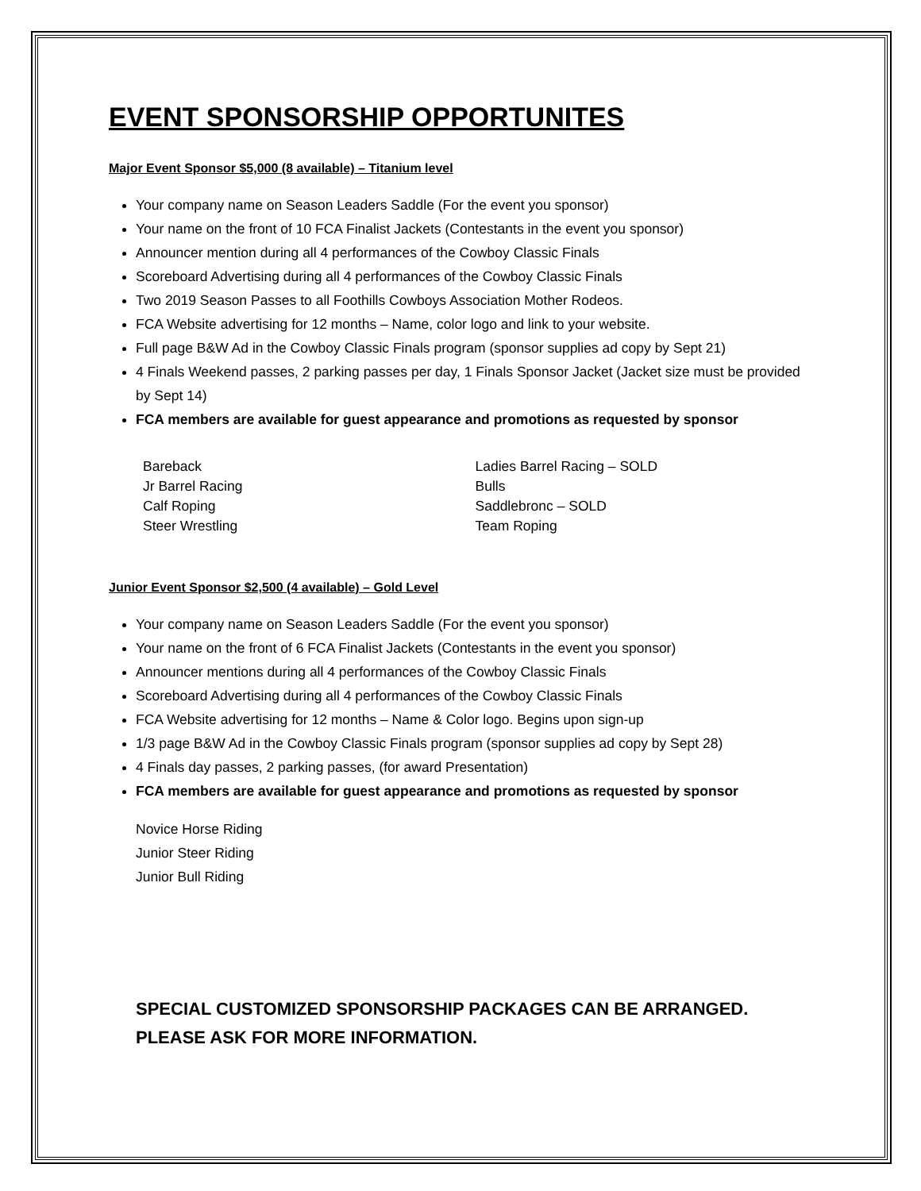EVENT SPONSORSHIP OPPORTUNITES
Major Event Sponsor $5,000 (8 available) – Titanium level
Your company name on Season Leaders Saddle (For the event you sponsor)
Your name on the front of 10 FCA Finalist Jackets (Contestants in the event you sponsor)
Announcer mention during all 4 performances of the Cowboy Classic Finals
Scoreboard Advertising during all 4 performances of the Cowboy Classic Finals
Two 2019 Season Passes to all Foothills Cowboys Association Mother Rodeos.
FCA Website advertising for 12 months – Name, color logo and link to your website.
Full page B&W Ad in the Cowboy Classic Finals program (sponsor supplies ad copy by Sept 21)
4 Finals Weekend passes, 2 parking passes per day, 1 Finals Sponsor Jacket (Jacket size must be provided by Sept 14)
FCA members are available for guest appearance and promotions as requested by sponsor
Bareback
Jr Barrel Racing
Calf Roping
Steer Wrestling
Ladies Barrel Racing – SOLD
Bulls
Saddlebronc – SOLD
Team Roping
Junior Event Sponsor $2,500 (4 available) – Gold Level
Your company name on Season Leaders Saddle (For the event you sponsor)
Your name on the front of 6 FCA Finalist Jackets (Contestants in the event you sponsor)
Announcer mentions during all 4 performances of the Cowboy Classic Finals
Scoreboard Advertising during all 4 performances of the Cowboy Classic Finals
FCA Website advertising for 12 months – Name & Color logo. Begins upon sign-up
1/3 page B&W Ad in the Cowboy Classic Finals program (sponsor supplies ad copy by Sept 28)
4 Finals day passes, 2 parking passes, (for award Presentation)
FCA members are available for guest appearance and promotions as requested by sponsor
Novice Horse Riding
Junior Steer Riding
Junior Bull Riding
SPECIAL CUSTOMIZED SPONSORSHIP PACKAGES CAN BE ARRANGED. PLEASE ASK FOR MORE INFORMATION.